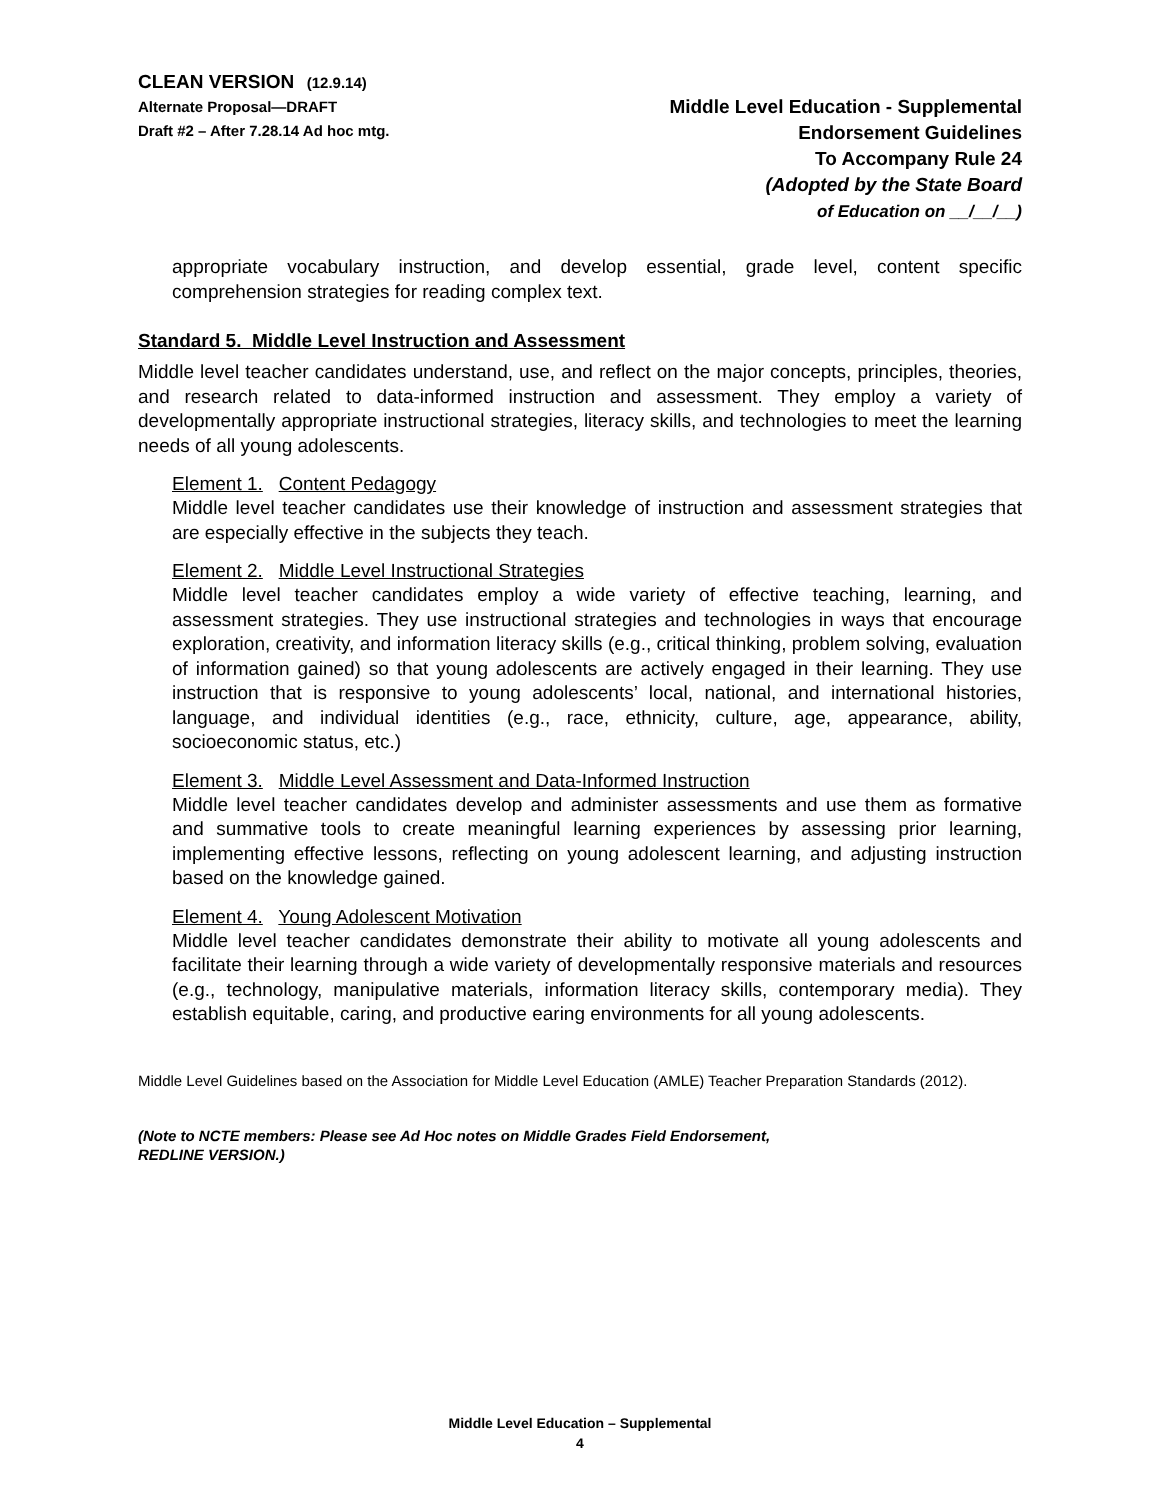CLEAN VERSION (12.9.14)
Alternate Proposal—DRAFT
Draft #2 – After 7.28.14 Ad hoc mtg.
Middle Level Education - Supplemental
Endorsement Guidelines
To Accompany Rule 24
(Adopted by the State Board
of Education on __/__/__)
appropriate vocabulary instruction, and develop essential, grade level, content specific comprehension strategies for reading complex text.
Standard 5. Middle Level Instruction and Assessment
Middle level teacher candidates understand, use, and reflect on the major concepts, principles, theories, and research related to data-informed instruction and assessment. They employ a variety of developmentally appropriate instructional strategies, literacy skills, and technologies to meet the learning needs of all young adolescents.
Element 1. Content Pedagogy
Middle level teacher candidates use their knowledge of instruction and assessment strategies that are especially effective in the subjects they teach.
Element 2. Middle Level Instructional Strategies
Middle level teacher candidates employ a wide variety of effective teaching, learning, and assessment strategies. They use instructional strategies and technologies in ways that encourage exploration, creativity, and information literacy skills (e.g., critical thinking, problem solving, evaluation of information gained) so that young adolescents are actively engaged in their learning. They use instruction that is responsive to young adolescents’ local, national, and international histories, language, and individual identities (e.g., race, ethnicity, culture, age, appearance, ability, socioeconomic status, etc.)
Element 3. Middle Level Assessment and Data-Informed Instruction
Middle level teacher candidates develop and administer assessments and use them as formative and summative tools to create meaningful learning experiences by assessing prior learning, implementing effective lessons, reflecting on young adolescent learning, and adjusting instruction based on the knowledge gained.
Element 4. Young Adolescent Motivation
Middle level teacher candidates demonstrate their ability to motivate all young adolescents and facilitate their learning through a wide variety of developmentally responsive materials and resources (e.g., technology, manipulative materials, information literacy skills, contemporary media). They establish equitable, caring, and productive earing environments for all young adolescents.
Middle Level Guidelines based on the Association for Middle Level Education (AMLE) Teacher Preparation Standards (2012).
(Note to NCTE members: Please see Ad Hoc notes on Middle Grades Field Endorsement,
REDLINE VERSION.)
Middle Level Education – Supplemental
4